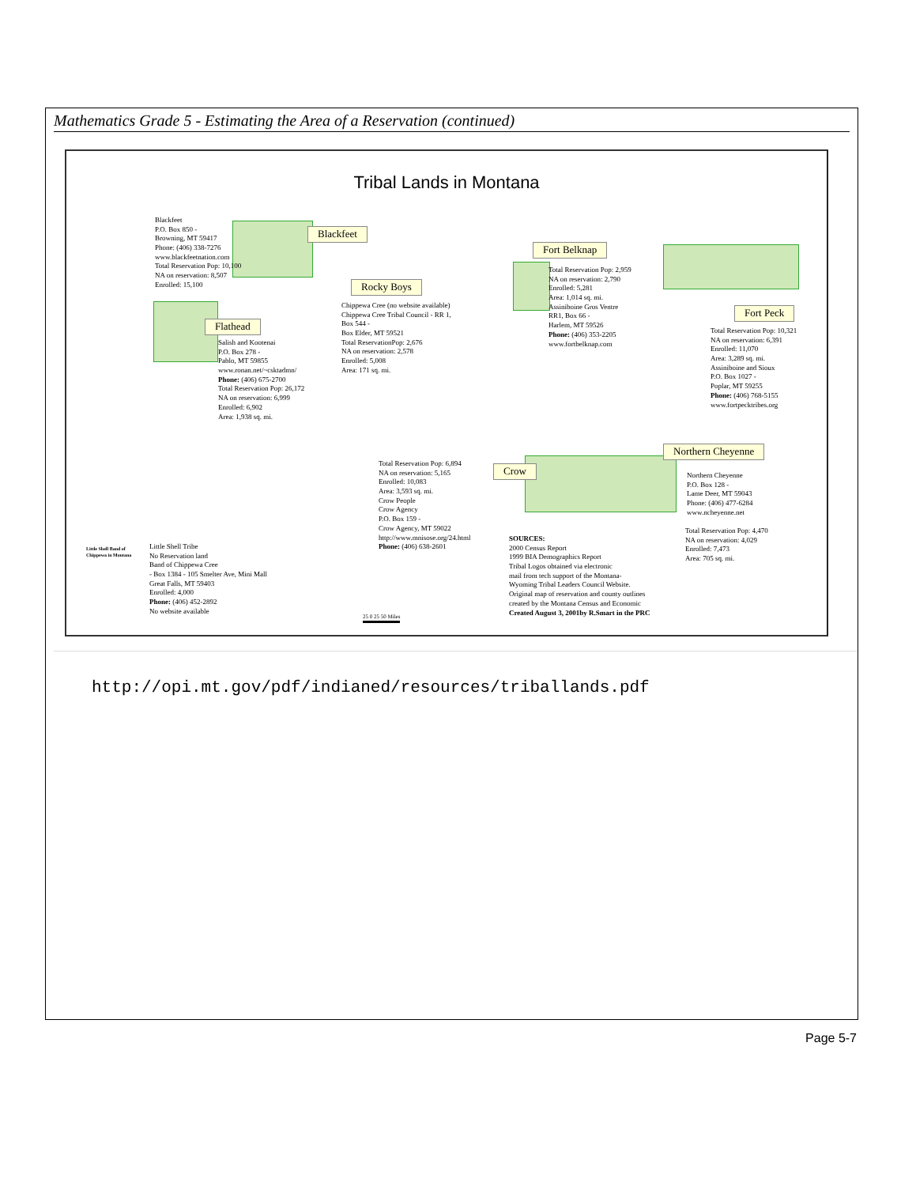Mathematics Grade 5 - Estimating the Area of a Reservation (continued)
Tribal Lands in Montana
Blackfeet
P.O. Box 850 -
Browning, MT 59417
Phone: (406) 338-7276
www.blackfeetnation.com
Total Reservation Pop: 10,100
NA on reservation: 8,507
Enrolled: 15,100
Blackfeet
Fort Belknap
Rocky Boys
Flathead
Fort Peck
Total Reservation Pop: 2,959
NA on reservation: 2,790
Enrolled: 5,281
Area: 1,014 sq. mi.
Assiniboine Gros Ventre
RR1, Box 66 -
Harlem, MT 59526
Phone: (406) 353-2205
www.fortbelknap.com
Chippewa Cree (no website available)
Chippewa Cree Tribal Council - RR 1,
Box 544 -
Box Elder, MT 59521
Total ReservationPop: 2,676
NA on reservation: 2,578
Enrolled: 5,008
Area: 171 sq. mi.
Salish and Kootenai
P.O. Box 278 -
Pablo, MT 59855
www.ronan.net/~csktadmn/
Phone: (406) 675-2700
Total Reservation Pop: 26,172
NA on reservation: 6,999
Enrolled: 6,902
Area: 1,938 sq. mi.
Total Reservation Pop: 10,321
NA on reservation: 6,391
Enrolled: 11,070
Area: 3,289 sq. mi.
Assiniboine and Sioux
P.O. Box 1027 -
Poplar, MT 59255
Phone: (406) 768-5155
www.fortpecktribes.org
Northern Cheyenne
Crow
Total Reservation Pop: 6,894
NA on reservation: 5,165
Enrolled: 10,083
Area: 3,593 sq. mi.
Crow People
Crow Agency
P.O. Box 159 -
Crow Agency, MT 59022
http://www.mnisose.org/24.html
Phone: (406) 638-2601
Northern Cheyenne
P.O. Box 128 -
Lame Deer, MT 59043
Phone: (406) 477-6284
www.ncheyenne.net
Total Reservation Pop: 4,470
NA on reservation: 4,029
Enrolled: 7,473
Area: 705 sq. mi.
Little Shell Band of
Chippewa in Montana
Little Shell Tribe
No Reservation land
Band of Chippewa Cree
- Box 1384 - 105 Smelter Ave, Mini Mall
Great Falls, MT 59403
Enrolled: 4,000
Phone: (406) 452-2892
No website available
25 0 25 50 Miles
SOURCES:
2000 Census Report
1999 BIA Demographics Report
Tribal Logos obtained via electronic
mail from tech support of the Montana-
Wyoming Tribal Leaders Council Website.
Original map of reservation and county outlines
created by the Montana Census and Economic
Created August 3, 2001by R.Smart in the PRC
http://opi.mt.gov/pdf/indianed/resources/triballands.pdf
Page 5-7